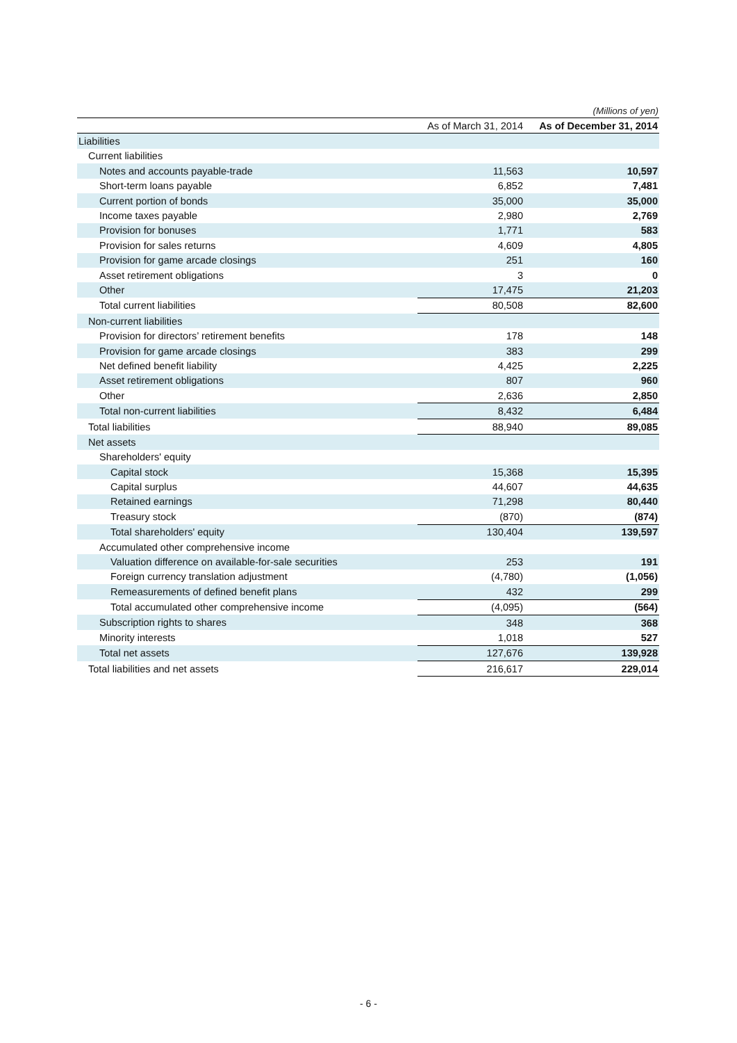(Millions of yen)
| | As of March 31, 2014 | As of December 31, 2014 |
| --- | --- | --- |
| Liabilities | | |
| Current liabilities | | |
| Notes and accounts payable-trade | 11,563 | 10,597 |
| Short-term loans payable | 6,852 | 7,481 |
| Current portion of bonds | 35,000 | 35,000 |
| Income taxes payable | 2,980 | 2,769 |
| Provision for bonuses | 1,771 | 583 |
| Provision for sales returns | 4,609 | 4,805 |
| Provision for game arcade closings | 251 | 160 |
| Asset retirement obligations | 3 | 0 |
| Other | 17,475 | 21,203 |
| Total current liabilities | 80,508 | 82,600 |
| Non-current liabilities | | |
| Provision for directors’ retirement benefits | 178 | 148 |
| Provision for game arcade closings | 383 | 299 |
| Net defined benefit liability | 4,425 | 2,225 |
| Asset retirement obligations | 807 | 960 |
| Other | 2,636 | 2,850 |
| Total non-current liabilities | 8,432 | 6,484 |
| Total liabilities | 88,940 | 89,085 |
| Net assets | | |
| Shareholders' equity | | |
| Capital stock | 15,368 | 15,395 |
| Capital surplus | 44,607 | 44,635 |
| Retained earnings | 71,298 | 80,440 |
| Treasury stock | (870) | (874) |
| Total shareholders' equity | 130,404 | 139,597 |
| Accumulated other comprehensive income | | |
| Valuation difference on available-for-sale securities | 253 | 191 |
| Foreign currency translation adjustment | (4,780) | (1,056) |
| Remeasurements of defined benefit plans | 432 | 299 |
| Total accumulated other comprehensive income | (4,095) | (564) |
| Subscription rights to shares | 348 | 368 |
| Minority interests | 1,018 | 527 |
| Total net assets | 127,676 | 139,928 |
| Total liabilities and net assets | 216,617 | 229,014 |
- 6 -